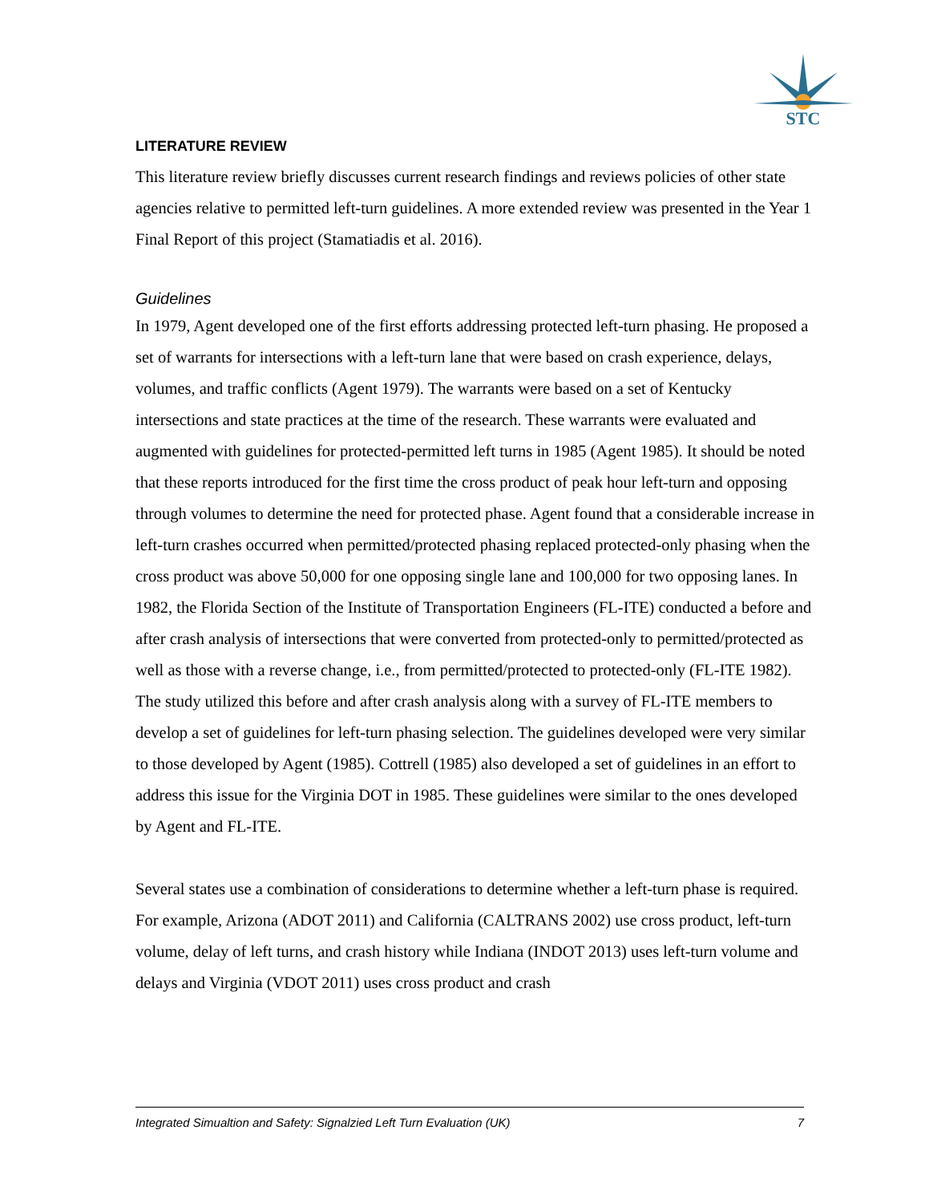STC
LITERATURE REVIEW
This literature review briefly discusses current research findings and reviews policies of other state agencies relative to permitted left-turn guidelines. A more extended review was presented in the Year 1 Final Report of this project (Stamatiadis et al. 2016).
Guidelines
In 1979, Agent developed one of the first efforts addressing protected left-turn phasing. He proposed a set of warrants for intersections with a left-turn lane that were based on crash experience, delays, volumes, and traffic conflicts (Agent 1979). The warrants were based on a set of Kentucky intersections and state practices at the time of the research. These warrants were evaluated and augmented with guidelines for protected-permitted left turns in 1985 (Agent 1985). It should be noted that these reports introduced for the first time the cross product of peak hour left-turn and opposing through volumes to determine the need for protected phase. Agent found that a considerable increase in left-turn crashes occurred when permitted/protected phasing replaced protected-only phasing when the cross product was above 50,000 for one opposing single lane and 100,000 for two opposing lanes. In 1982, the Florida Section of the Institute of Transportation Engineers (FL-ITE) conducted a before and after crash analysis of intersections that were converted from protected-only to permitted/protected as well as those with a reverse change, i.e., from permitted/protected to protected-only (FL-ITE 1982). The study utilized this before and after crash analysis along with a survey of FL-ITE members to develop a set of guidelines for left-turn phasing selection. The guidelines developed were very similar to those developed by Agent (1985). Cottrell (1985) also developed a set of guidelines in an effort to address this issue for the Virginia DOT in 1985. These guidelines were similar to the ones developed by Agent and FL-ITE.
Several states use a combination of considerations to determine whether a left-turn phase is required. For example, Arizona (ADOT 2011) and California (CALTRANS 2002) use cross product, left-turn volume, delay of left turns, and crash history while Indiana (INDOT 2013) uses left-turn volume and delays and Virginia (VDOT 2011) uses cross product and crash
Integrated Simualtion and Safety: Signalzied Left Turn Evaluation (UK) 7